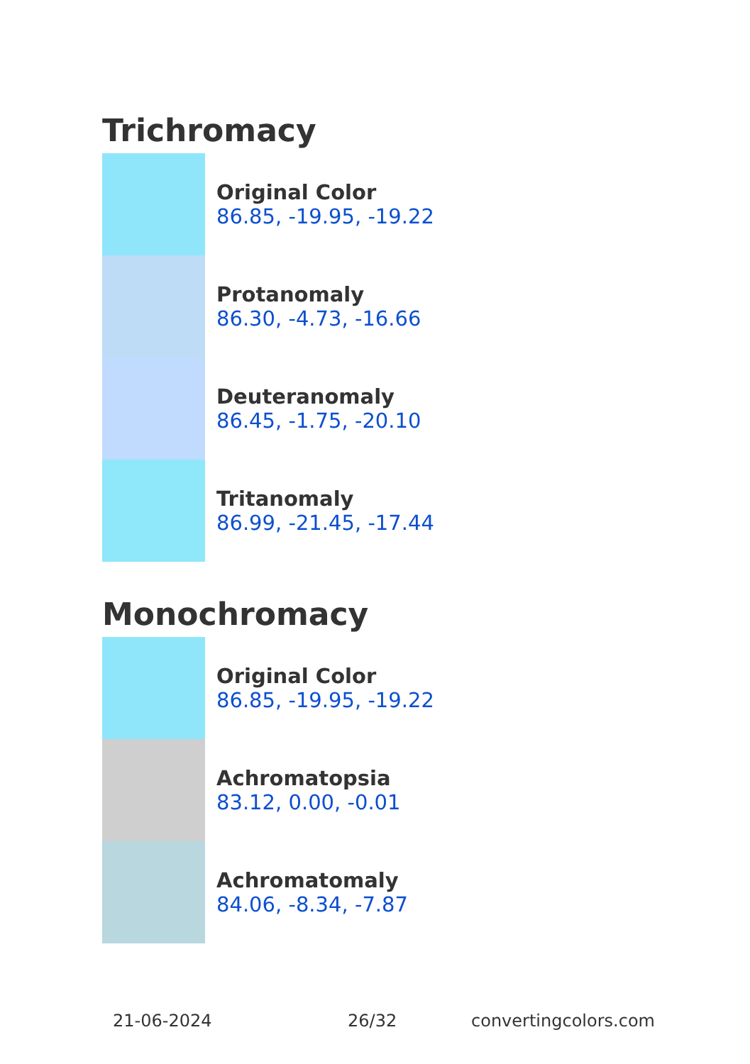Trichromacy
Original Color
86.85, -19.95, -19.22
Protanomaly
86.30, -4.73, -16.66
Deuteranomaly
86.45, -1.75, -20.10
Tritanomaly
86.99, -21.45, -17.44
Monochromacy
Original Color
86.85, -19.95, -19.22
Achromatopsia
83.12, 0.00, -0.01
Achromatomaly
84.06, -8.34, -7.87
21-06-2024 26/32 convertingcolors.com